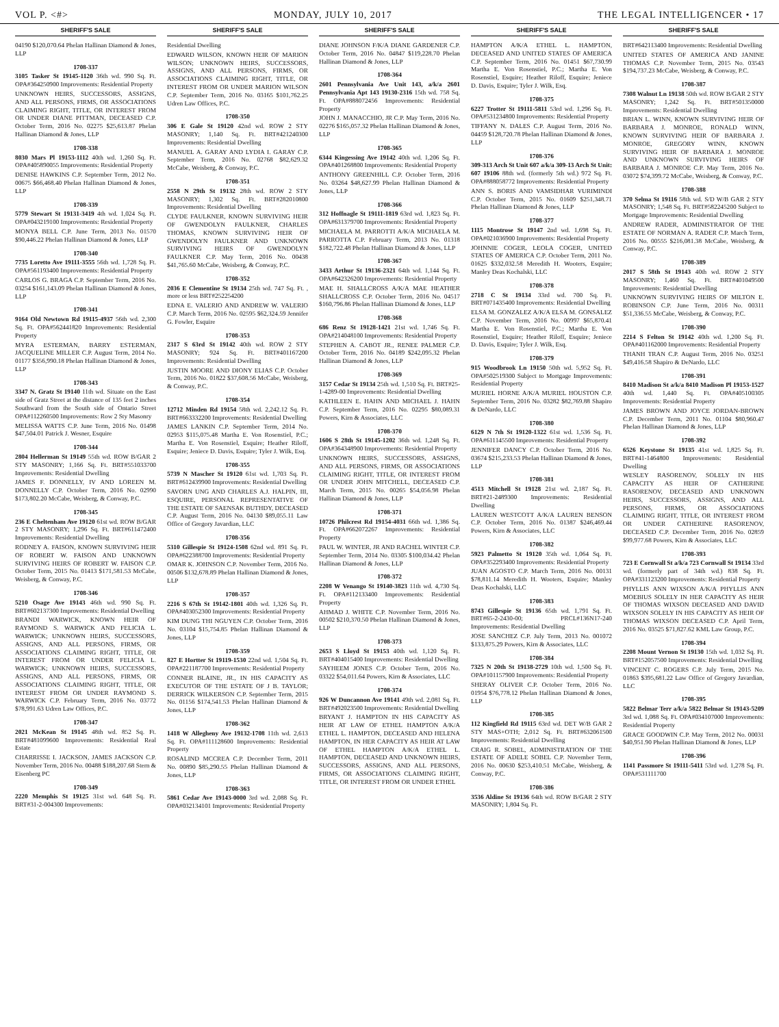VOL P. <#> MONDAY, JULY 10, 2017 THE LEGAL INTELLIGENCER • 17
SHERIFF'S SALE SHERIFF'S SALE SHERIFF'S SALE SHERIFF'S SALE SHERIFF'S SALE
04190 $120,070.64 Phelan Hallinan Diamond & Jones, LLP
1708-337
3105 Tasker St 19145-1120 36th wd. 990 Sq. Ft. OPA#364250900 Improvements: Residential Property
UNKNOWN HEIRS, SUCCESSORS, ASSIGNS, AND ALL PERSONS, FIRMS, OR ASSOCIATIONS CLAIMING RIGHT, TITLE, OR INTEREST FROM OR UNDER DIANE PITTMAN, DECEASED C.P. October Term, 2016 No. 02275 $25,613.87 Phelan Hallinan Diamond & Jones, LLP
1708-338
8030 Mars Pl 19153-1112 40th wd. 1,260 Sq. Ft. OPA#405890055 Improvements: Residential Property
DENISE HAWKINS C.P. September Term, 2012 No. 00675 $66,468.40 Phelan Hallinan Diamond & Jones, LLP
1708-339
5779 Stewart St 19131-3419 4th wd. 1,024 Sq. Ft. OPA#043219100 Improvements: Residential Property
MONYA BELL C.P. June Term, 2013 No. 01570 $90,446.22 Phelan Hallinan Diamond & Jones, LLP
1708-340
7735 Loretto Ave 19111-3555 56th wd. 1,728 Sq. Ft. OPA#561193400 Improvements: Residential Property
CARLOS G. BRAGA C.P. September Term, 2016 No. 03254 $161,143.09 Phelan Hallinan Diamond & Jones, LLP
1708-341
9164 Old Newtown Rd 19115-4937 56th wd. 2,300 Sq. Ft. OPA#562441820 Improvements: Residential Property
MYRA ESTERMAN, BARRY ESTERMAN, JACQUELINE MILLER C.P. August Term, 2014 No. 01177 $356,990.18 Phelan Hallinan Diamond & Jones, LLP
1708-343
3347 N. Gratz St 19140 11th wd. Situate on the East side of Gratz Street at the distance of 135 feet 2 inches Southward from the South side of Ontario Street OPA#112260500 Improvements: Row 2 Sty Masonry
MELISSA WATTS C.P. June Term, 2016 No. 01498 $47,504.01 Patrick J. Wesner, Esquire
1708-344
2804 Hellerman St 19149 55th wd. ROW B/GAR 2 STY MASONRY; 1,166 Sq. Ft. BRT#551033700 Improvements: Residential Dwelling
JAMES F. DONNELLY, IV AND LOREEN M. DONNELLY C.P. October Term, 2016 No. 02990 $173,802.20 McCabe, Weisberg, & Conway, P.C.
1708-345
236 E Cheltenham Ave 19120 61st wd. ROW B/GAR 2 STY MASONRY; 1,296 Sq. Ft. BRT#611472400 Improvements: Residential Dwelling
RODNEY A. FAISON, KNOWN SURVIVING HEIR OF ROBERT W. FAISON AND UNKNOWN SURVIVING HEIRS OF ROBERT W. FAISON C.P. October Term, 2015 No. 01413 $171,581.53 McCabe, Weisberg, & Conway, P.C.
1708-346
5210 Osage Ave 19143 46th wd. 990 Sq. Ft. BRT#602137300 Improvements: Residential Dwelling
BRANDI WARWICK, KNOWN HEIR OF RAYMOND S. WARWICK AND FELICIA L. WARWICK; UNKNOWN HEIRS, SUCCESSORS, ASSIGNS, AND ALL PERSONS, FIRMS, OR ASSOCIATIONS CLAIMING RIGHT, TITLE, OR INTEREST FROM OR UNDER FELICIA L. WARWICK; UNKNOWN HEIRS, SUCCESSORS, ASSIGNS, AND ALL PERSONS, FIRMS, OR ASSOCIATIONS CLAIMING RIGHT, TITLE, OR INTEREST FROM OR UNDER RAYMOND S. WARWICK C.P. February Term, 2016 No. 03772 $78,991.63 Udren Law Offices, P.C.
1708-347
2021 McKean St 19145 48th wd. 852 Sq. Ft. BRT#481099600 Improvements: Residential Real Estate
CHARRISSE I. JACKSON, JAMES JACKSON C.P. November Term, 2016 No. 00488 $188,207.68 Stern & Eisenberg PC
1708-349
2220 Memphis St 19125 31st wd. 648 Sq. Ft. BRT#31-2-004300 Improvements:
Residential Dwelling
EDWARD WILSON, KNOWN HEIR OF MARION WILSON; UNKNOWN HEIRS, SUCCESSORS, ASSIGNS, AND ALL PERSONS, FIRMS, OR ASSOCIATIONS CLAIMING RIGHT, TITLE, OR INTEREST FROM OR UNDER MARION WILSON C.P. September Term, 2016 No. 03165 $101,762.25 Udren Law Offices, P.C.
1708-350
306 E Gale St 19120 42nd wd. ROW 2 STY MASONRY; 1,140 Sq. Ft. BRT#421240300 Improvements: Residential Dwelling
MANUEL A. GARAY AND LYDIA I. GARAY C.P. September Term, 2016 No. 02768 $82,629.32 McCabe, Weisberg, & Conway, P.C.
1708-351
2558 N 29th St 19132 28th wd. ROW 2 STY MASONRY; 1,302 Sq. Ft. BRT#282010800 Improvements: Residential Dwelling
CLYDE FAULKNER, KNOWN SURVIVING HEIR OF GWENDOLYN FAULKNER, CHARLES THOMAS, KNOWN SURVIVING HEIR OF GWENDOLYN FAULKNER AND UNKNOWN SURVIVING HEIRS OF GWENDOLYN FAULKNER C.P. May Term, 2016 No. 00438 $41,765.60 McCabe, Weisberg, & Conway, P.C.
1708-352
2036 E Clementine St 19134 25th wd. 747 Sq. Ft. , more or less BRT#252254200
EDNA E. VALERIO AND ANDREW W. VALERIO C.P. March Term, 2016 No. 02595 $62,324.59 Jennifer G. Fowler, Esquire
1708-353
2317 S 63rd St 19142 40th wd. ROW 2 STY MASONRY; 924 Sq. Ft. BRT#401167200 Improvements: Residential Dwelling
JUSTIN MOORE AND DIONY ELIAS C.P. October Term, 2016 No. 01822 $37,608.56 McCabe, Weisberg, & Conway, P.C.
1708-354
12712 Minden Rd 19154 58th wd. 2,242.12 Sq. Ft. BRT#663332200 Improvements: Residential Dwelling
JAMES LANKIN C.P. September Term, 2014 No. 02953 $115,075.48 Martha E. Von Rosenstiel, P.C.; Martha E. Von Rosenstiel, Esquire; Heather Riloff, Esquire; Jeniece D. Davis, Esquire; Tyler J. Wilk, Esq.
1708-355
5739 N Mascher St 19120 61st wd. 1,703 Sq. Ft. BRT#612439900 Improvements: Residential Dwelling
SAVORN UNG AND CHARLES A.J. HALPIN, III, ESQUIRE, PERSONAL REPRESENTATIVE OF THE ESTATE OF SAENSAK BUTHDY, DECEASED C.P. August Term, 2016 No. 04130 $89,055.11 Law Office of Gregory Javardian, LLC
1708-356
5310 Gillespie St 19124-1508 62nd wd. 891 Sq. Ft. OPA#622388700 Improvements: Residential Property
OMAR K. JOHNSON C.P. November Term, 2016 No. 00506 $132,678.89 Phelan Hallinan Diamond & Jones, LLP
1708-357
2216 S 67th St 19142-1801 40th wd. 1,326 Sq. Ft. OPA#403052300 Improvements: Residential Property
KIM DUNG THI NGUYEN C.P. October Term, 2016 No. 03104 $15,754.85 Phelan Hallinan Diamond & Jones, LLP
1708-359
827 E Hortter St 19119-1530 22nd wd. 1,504 Sq. Ft. OPA#221187700 Improvements: Residential Property
CONNER BLAINE, JR., IN HIS CAPACITY AS EXECUTOR OF THE ESTATE OF J B. TAYLOR; DERRICK WILKERSON C.P. September Term, 2015 No. 01156 $174,541.53 Phelan Hallinan Diamond & Jones, LLP
1708-362
1418 W Allegheny Ave 19132-1708 11th wd. 2,613 Sq. Ft. OPA#111128600 Improvements: Residential Property
ROSALIND MCCREA C.P. December Term, 2011 No. 00890 $85,290.55 Phelan Hallinan Diamond & Jones, LLP
1708-363
5861 Cedar Ave 19143-0000 3rd wd. 2,088 Sq. Ft. OPA#032134101 Improvements: Residential Property
DIANE JOHNSON F/K/A DIANE GARDENER C.P. October Term, 2016 No. 04847 $119,228.70 Phelan Hallinan Diamond & Jones, LLP
1708-364
2601 Pennsylvania Ave Unit 143, a/k/a 2601 Pennsylvania Apt 143 19130-2316 15th wd. 758 Sq. Ft. OPA#888072456 Improvements: Residential Property
JOHN J. MANACCHIO, JR C.P. May Term, 2016 No. 02276 $165,057.32 Phelan Hallinan Diamond & Jones, LLP
1708-365
6344 Kingessing Ave 19142 40th wd. 1,206 Sq. Ft. OPA#401268800 Improvements: Residential Property
ANTHONY GREENHILL C.P. October Term, 2016 No. 03264 $48,627.99 Phelan Hallinan Diamond & Jones, LLP
1708-366
312 Hoffnagle St 19111-1819 63rd wd. 1,823 Sq. Ft. OPA#631379700 Improvements: Residential Property
MICHAELA M. PARROTTI A/K/A MICHAELA M. PARROTTA C.P. February Term, 2013 No. 01318 $182,722.48 Phelan Hallinan Diamond & Jones, LLP
1708-367
3433 Arthur St 19136-2321 64th wd. 1,144 Sq. Ft. OPA#642326200 Improvements: Residential Property
MAE H. SHALLCROSS A/K/A MAE HEATHER SHALLCROSS C.P. October Term, 2016 No. 04517 $160,796.86 Phelan Hallinan Diamond & Jones, LLP
1708-368
686 Renz St 19128-1421 21st wd. 1,746 Sq. Ft. OPA#214048100 Improvements: Residential Property
STEPHEN A. CABOT JR., RENEE PALMER C.P. October Term, 2016 No. 04189 $242,095.32 Phelan Hallinan Diamond & Jones, LLP
1708-369
3157 Cedar St 19134 25th wd. 1,510 Sq. Ft. BRT#25-1-4289-00 Improvements: Residential Dwelling
KATHLEEN E. HAHN AND MICHAEL J. HAHN C.P. September Term, 2016 No. 02295 $80,089.31 Powers, Kirn & Associates, LLC
1708-370
1606 S 28th St 19145-1202 36th wd. 1,248 Sq. Ft. OPA#364348900 Improvements: Residential Property
UNKNOWN HEIRS, SUCCESSORS, ASSIGNS, AND ALL PERSONS, FIRMS, OR ASSOCIATIONS CLAIMING RIGHT, TITLE, OR INTEREST FROM OR UNDER JOHN MITCHELL, DECEASED C.P. March Term, 2015 No. 00265 $54,056.98 Phelan Hallinan Diamond & Jones, LLP
1708-371
10726 Philcrest Rd 19154-4031 66th wd. 1,386 Sq. Ft. OPA#662072267 Improvements: Residential Property
PAUL W. WINTER, JR AND RACHEL WINTER C.P. September Term, 2014 No. 03305 $100,034.42 Phelan Hallinan Diamond & Jones, LLP
1708-372
2208 W Venango St 19140-3823 11th wd. 4,730 Sq. Ft. OPA#112133400 Improvements: Residential Property
AHMAD J. WHITE C.P. November Term, 2016 No. 00502 $210,370.50 Phelan Hallinan Diamond & Jones, LLP
1708-373
2653 S Lloyd St 19153 40th wd. 1,120 Sq. Ft. BRT#404015400 Improvements: Residential Dwelling
SAYHEEM JONES C.P. October Term, 2016 No. 03322 $54,011.64 Powers, Kirn & Associates, LLC
1708-374
926 W Duncannon Ave 19141 49th wd. 2,081 Sq. Ft. BRT#492023500 Improvements: Residential Dwelling
BRYANT J. HAMPTON IN HIS CAPACITY AS HEIR AT LAW OF ETHEL HAMPTON A/K/A ETHEL L. HAMPTON, DECEASED AND HELENA HAMPTON, IN HER CAPACITY AS HEIR AT LAW OF ETHEL HAMPTON A/K/A ETHEL L. HAMPTON, DECEASED AND UNKNOWN HEIRS, SUCCESSORS, ASSIGNS, AND ALL PERSONS, FIRMS, OR ASSOCIATIONS CLAIMING RIGHT, TITLE, OR INTEREST FROM OR UNDER ETHEL
HAMPTON A/K/A ETHEL L. HAMPTON, DECEASED AND UNITED STATES OF AMERICA C.P. September Term, 2016 No. 01451 $67,730.99 Martha E. Von Rosenstiel, P.C.; Martha E. Von Rosenstiel, Esquire; Heather Riloff, Esquire; Jeniece D. Davis, Esquire; Tyler J. Wilk, Esq.
1708-375
6227 Trotter St 19111-5811 53rd wd. 1,296 Sq. Ft. OPA#531234800 Improvements: Residential Property
TIFFANY N. DALES C.P. August Term, 2016 No. 04459 $128,720.78 Phelan Hallinan Diamond & Jones, LLP
1708-376
309-313 Arch St Unit 607 a/k/a 309-13 Arch St Unit: 607 19106 88th wd. (formerly 5th wd.) 972 Sq. Ft. OPA#888058772 Improvements: Residential Property
ANN S. BORIS AND VAMSIDHAR VURIMINDI C.P. October Term, 2015 No. 01609 $251,348.71 Phelan Hallinan Diamond & Jones, LLP
1708-377
1115 Montrose St 19147 2nd wd. 1,698 Sq. Ft. OPA#021036900 Improvements: Residential Property
JOHNNIE COGER, LEOLA COGER, UNITED STATES OF AMERICA C.P. October Term, 2011 No. 01625 $332,032.58 Meredith H. Wooters, Esquire; Manley Deas Kochalski, LLC
1708-378
2718 C St 19134 33rd wd. 700 Sq. Ft. BRT#071435400 Improvements: Residential Dwelling
ELSA M. GONZALEZ A/K/A ELSA M. GONSALEZ C.P. November Term, 2016 No. 00997 $65,870.41 Martha E. Von Rosenstiel, P.C.; Martha E. Von Rosenstiel, Esquire; Heather Riloff, Esquire; Jeniece D. Davis, Esquire; Tyler J. Wilk, Esq.
1708-379
915 Woodbrook Ln 19150 50th wd. 5,952 Sq. Ft. OPA#502519300 Subject to Mortgage Improvements: Residential Property
MURIEL HORNE A/K/A MURIEL HOUSTON C.P. September Term, 2016 No. 03282 $82,769.88 Shapiro & DeNardo, LLC
1708-380
6129 N 7th St 19120-1322 61st wd. 1,536 Sq. Ft. OPA#611145500 Improvements: Residential Property
JENNIFER DANCY C.P. October Term, 2016 No. 03674 $215,233.53 Phelan Hallinan Diamond & Jones, LLP
1708-381
4513 Mitchell St 19128 21st wd. 2,187 Sq. Ft. BRT#21-2489300 Improvements: Residential Dwelling
LAUREN WESTCOTT A/K/A LAUREN BENSON C.P. October Term, 2016 No. 01387 $246,469.44 Powers, Kirn & Associates, LLC
1708-382
5923 Palmetto St 19120 35th wd. 1,064 Sq. Ft. OPA#352293400 Improvements: Residential Property
JUAN AGOSTO C.P. March Term, 2016 No. 00131 $78,811.14 Meredith H. Wooters, Esquire; Manley Deas Kochalski, LLC
1708-383
8743 Gillespie St 19136 65th wd. 1,791 Sq. Ft. BRT#65-2-2430-00; PRCL#136N17-240 Improvements: Residential Dwelling
JOSE SANCHEZ C.P. July Term, 2013 No. 001072 $133,875.29 Powers, Kirn & Associates, LLC
1708-384
7325 N 20th St 19138-2729 10th wd. 1,500 Sq. Ft. OPA#101157900 Improvements: Residential Property
SHERAY OLIVER C.P. October Term, 2016 No. 01954 $76,778.12 Phelan Hallinan Diamond & Jones, LLP
1708-385
112 Kingfield Rd 19115 63rd wd. DET W/B GAR 2 STY MAS+OTH; 2,012 Sq. Ft. BRT#632061500 Improvements: Residential Dwelling
CRAIG R. SOBEL, ADMINISTRATION OF THE ESTATE OF ADELE SOBEL C.P. November Term, 2016 No. 00630 $253,410.51 McCabe, Weisberg, & Conway, P.C.
1708-386
3536 Aldine St 19136 64th wd. ROW B/GAR 2 STY MASONRY; 1,804 Sq. Ft.
BRT#642113400 Improvements: Residential Dwelling
UNITED STATES OF AMERICA AND JANINE THOMAS C.P. November Term, 2015 No. 03543 $194,737.23 McCabe, Weisberg, & Conway, P.C.
1708-387
7308 Walnut Ln 19138 50th wd. ROW B/GAR 2 STY MASONRY; 1,242 Sq. Ft. BRT#501350000 Improvements: Residential Dwelling
BRIAN L. WINN, KNOWN SURVIVING HEIR OF BARBARA J. MONROE, RONALD WINN, KNOWN SURVIVING HEIR OF BARBARA J. MONROE, GREGORY WINN, KNOWN SURVIVING HEIR OF BARBARA J. MONROE AND UNKNOWN SURVIVING HEIRS OF BARBARA J. MONROE C.P. May Term, 2016 No. 03072 $74,399.72 McCabe, Weisberg, & Conway, P.C.
1708-388
370 Selma St 19116 58th wd. S/D W/B GAR 2 STY MASONRY; 1,548 Sq. Ft. BRT#582245200 Subject to Mortgage Improvements: Residential Dwelling
ANDREW RADER, ADMINISTRATOR OF THE ESTATE OF NORMAN A. RADER C.P. March Term, 2016 No. 00555 $216,081.38 McCabe, Weisberg, & Conway, P.C.
1708-389
2017 S 58th St 19143 40th wd. ROW 2 STY MASONRY; 1,460 Sq. Ft. BRT#401049500 Improvements: Residential Dwelling
UNKNOWN SURVIVING HEIRS OF MILTON E. ROBINSON C.P. June Term, 2016 No. 00311 $51,336.55 McCabe, Weisberg, & Conway, P.C.
1708-390
2214 S Felton St 19142 40th wd. 1,200 Sq. Ft. OPA#401162000 Improvements: Residential Property
THANH TRAN C.P. August Term, 2016 No. 03251 $49,416.58 Shapiro & DeNardo, LLC
1708-391
8410 Madison St a/k/a 8410 Madison Pl 19153-1527 40th wd. 1,440 Sq. Ft. OPA#405100305 Improvements: Residential Property
JAMES BROWN AND JOYCE JORDAN-BROWN C.P. December Term, 2011 No. 01104 $80,960.47 Phelan Hallinan Diamond & Jones, LLP
1708-392
6526 Keystone St 19135 41st wd. 1,825 Sq. Ft. BRT#41-1464800 Improvements: Residential Dwelling
WESLEY RASORENOV, SOLELY IN HIS CAPACITY AS HEIR OF CATHERINE RASORENOV, DECEASED AND UNKNOWN HEIRS, SUCCESSORS, ASSIGNS, AND ALL PERSONS, FIRMS, OR ASSOCIATIONS CLAIMING RIGHT, TITLE, OR INTEREST FROM OR UNDER CATHERINE RASORENOV, DECEASED C.P. December Term, 2016 No. 02859 $99,977.68 Powers, Kirn & Associates, LLC
1708-393
723 E Cornwall St a/k/a 723 Cornwall St 19134 33rd wd. (formerly part of 34th wd.) 838 Sq. Ft. OPA#331123200 Improvements: Residential Property
PHYLLIS ANN WIXSON A/K/A PHYLLIS ANN MOEBIUS SOLELY IN HER CAPACITY AS HEIR OF THOMAS WIXSON DECEASED AND DAVID WIXSON SOLELY IN HIS CAPACITY AS HEIR OF THOMAS WIXSON DECEASED C.P. April Term, 2016 No. 03525 $71,827.62 KML Law Group, P.C.
1708-394
2208 Mount Vernon St 19130 15th wd. 1,032 Sq. Ft. BRT#152057500 Improvements: Residential Dwelling
VINCENT C. ROGERS C.P. July Term, 2015 No. 01863 $395,681.22 Law Office of Gregory Javardian, LLC
1708-395
5822 Belmar Terr a/k/a 5822 Belmar St 19143-5209 3rd wd. 1,088 Sq. Ft. OPA#034107000 Improvements: Residential Property
GRACE GOODWIN C.P. May Term, 2012 No. 00031 $40,951.90 Phelan Hallinan Diamond & Jones, LLP
1708-396
1141 Passmore St 19111-5411 53rd wd. 1,278 Sq. Ft. OPA#531111700